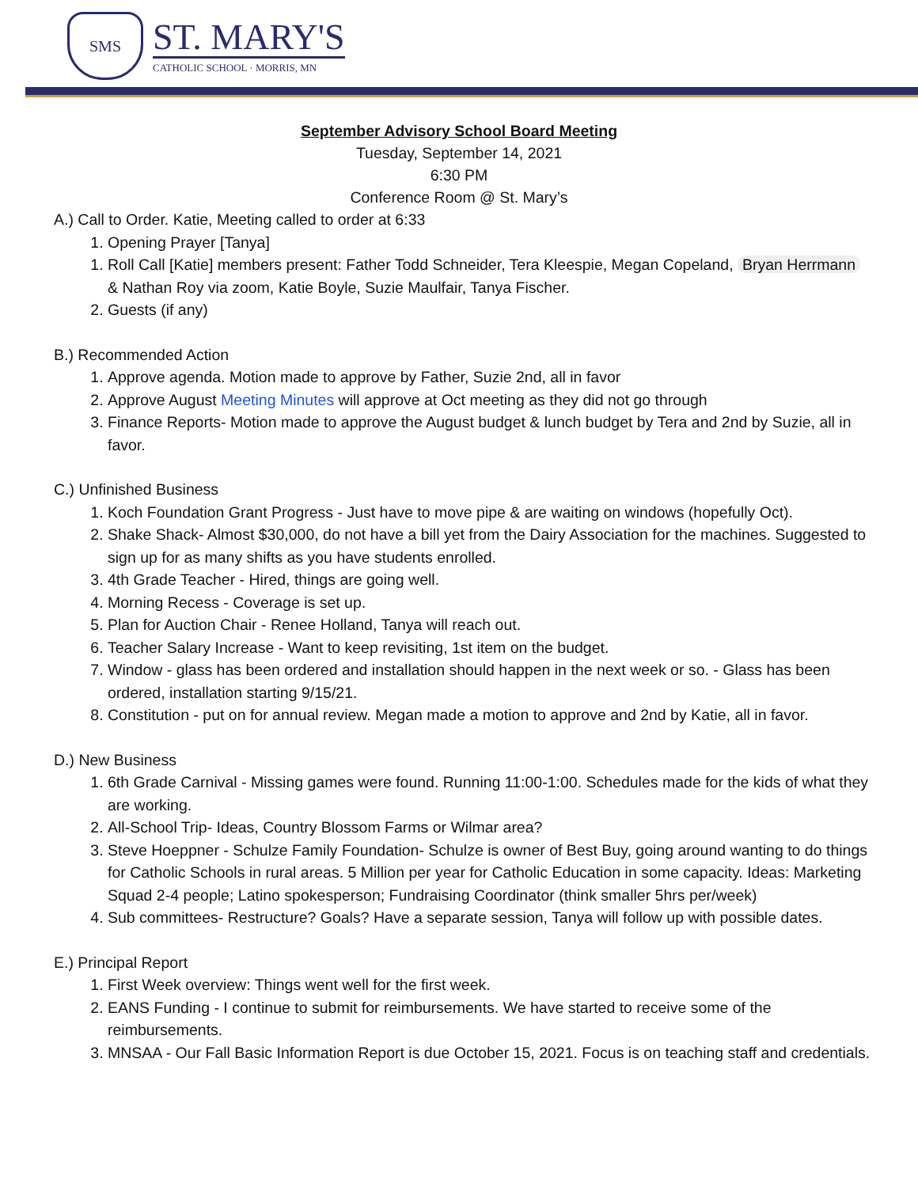SMS
ST. MARY'S
CATHOLIC SCHOOL · MORRIS, MN
September Advisory School Board Meeting
Tuesday, September 14, 2021
6:30 PM
Conference Room @ St. Mary’s
A.) Call to Order. Katie, Meeting called to order at 6:33
1. Opening Prayer [Tanya]
1. Roll Call [Katie] members present: Father Todd Schneider, Tera Kleespie, Megan Copeland, Bryan Herrmann & Nathan Roy via zoom, Katie Boyle, Suzie Maulfair, Tanya Fischer.
2. Guests (if any)
B.) Recommended Action
1. Approve agenda. Motion made to approve by Father, Suzie 2nd, all in favor
2. Approve August Meeting Minutes will approve at Oct meeting as they did not go through
3. Finance Reports- Motion made to approve the August budget & lunch budget by Tera and 2nd by Suzie, all in favor.
C.) Unfinished Business
1. Koch Foundation Grant Progress - Just have to move pipe & are waiting on windows (hopefully Oct).
2. Shake Shack- Almost $30,000, do not have a bill yet from the Dairy Association for the machines. Suggested to sign up for as many shifts as you have students enrolled.
3. 4th Grade Teacher - Hired, things are going well.
4. Morning Recess - Coverage is set up.
5. Plan for Auction Chair - Renee Holland, Tanya will reach out.
6. Teacher Salary Increase - Want to keep revisiting, 1st item on the budget.
7. Window - glass has been ordered and installation should happen in the next week or so. - Glass has been ordered, installation starting 9/15/21.
8. Constitution - put on for annual review. Megan made a motion to approve and 2nd by Katie, all in favor.
D.) New Business
1. 6th Grade Carnival - Missing games were found. Running 11:00-1:00. Schedules made for the kids of what they are working.
2. All-School Trip- Ideas, Country Blossom Farms or Wilmar area?
3. Steve Hoeppner - Schulze Family Foundation- Schulze is owner of Best Buy, going around wanting to do things for Catholic Schools in rural areas. 5 Million per year for Catholic Education in some capacity. Ideas: Marketing Squad 2-4 people; Latino spokesperson; Fundraising Coordinator (think smaller 5hrs per/week)
4. Sub committees- Restructure? Goals? Have a separate session, Tanya will follow up with possible dates.
E.) Principal Report
1. First Week overview: Things went well for the first week.
2. EANS Funding - I continue to submit for reimbursements. We have started to receive some of the reimbursements.
3. MNSAA - Our Fall Basic Information Report is due October 15, 2021. Focus is on teaching staff and credentials.